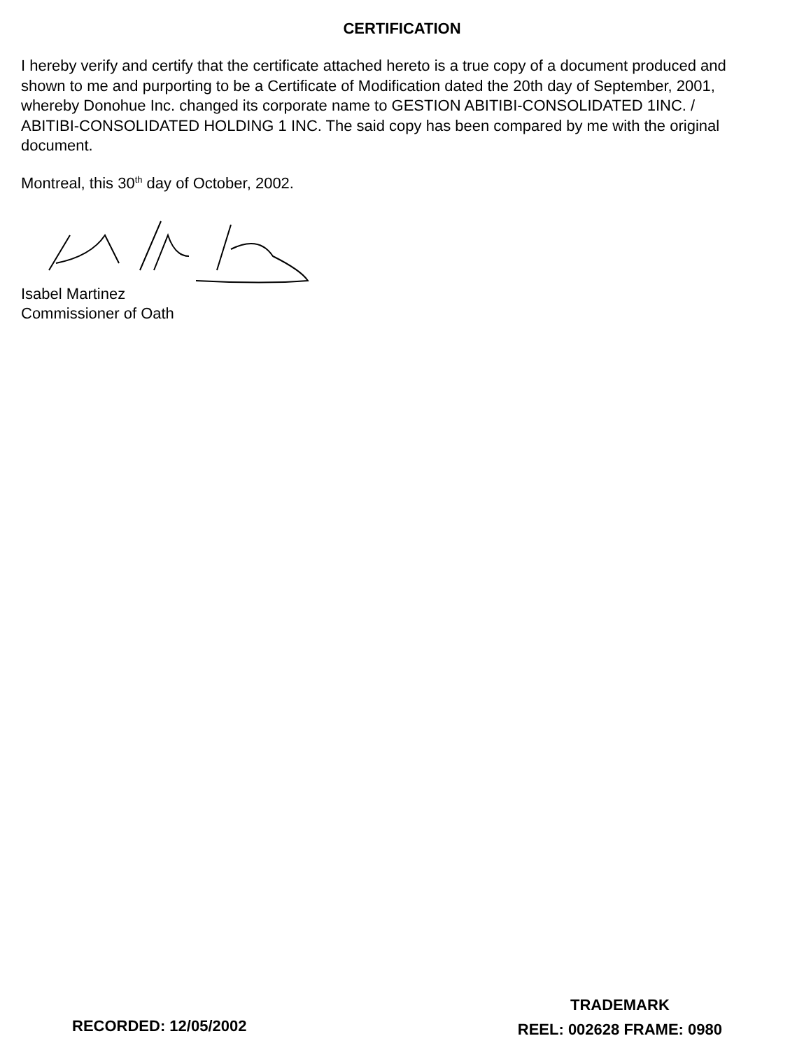CERTIFICATION
I hereby verify and certify that the certificate attached hereto is a true copy of a document produced and shown to me and purporting to be a Certificate of Modification dated the 20th day of September, 2001, whereby Donohue Inc. changed its corporate name to GESTION ABITIBI-CONSOLIDATED 1INC. / ABITIBI-CONSOLIDATED HOLDING 1 INC. The said copy has been compared by me with the original document.
Montreal, this 30<sup>th</sup> day of October, 2002.
Isabel Martinez
Commissioner of Oath
RECORDED: 12/05/2002
TRADEMARK
REEL: 002628 FRAME: 0980